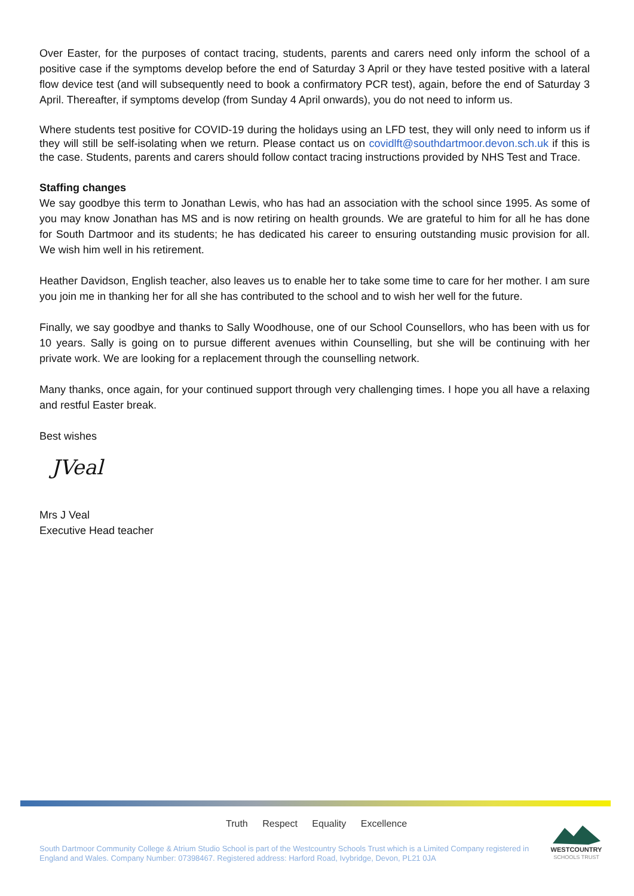Over Easter, for the purposes of contact tracing, students, parents and carers need only inform the school of a positive case if the symptoms develop before the end of Saturday 3 April or they have tested positive with a lateral flow device test (and will subsequently need to book a confirmatory PCR test), again, before the end of Saturday 3 April. Thereafter, if symptoms develop (from Sunday 4 April onwards), you do not need to inform us.
Where students test positive for COVID-19 during the holidays using an LFD test, they will only need to inform us if they will still be self-isolating when we return. Please contact us on covidlft@southdartmoor.devon.sch.uk if this is the case. Students, parents and carers should follow contact tracing instructions provided by NHS Test and Trace.
Staffing changes
We say goodbye this term to Jonathan Lewis, who has had an association with the school since 1995. As some of you may know Jonathan has MS and is now retiring on health grounds. We are grateful to him for all he has done for South Dartmoor and its students; he has dedicated his career to ensuring outstanding music provision for all. We wish him well in his retirement.
Heather Davidson, English teacher, also leaves us to enable her to take some time to care for her mother. I am sure you join me in thanking her for all she has contributed to the school and to wish her well for the future.
Finally, we say goodbye and thanks to Sally Woodhouse, one of our School Counsellors, who has been with us for 10 years. Sally is going on to pursue different avenues within Counselling, but she will be continuing with her private work. We are looking for a replacement through the counselling network.
Many thanks, once again, for your continued support through very challenging times. I hope you all have a relaxing and restful Easter break.
Best wishes
JVeal
Mrs J Veal
Executive Head teacher
Truth Respect Equality Excellence
South Dartmoor Community College & Atrium Studio School is part of the Westcountry Schools Trust which is a Limited Company registered in England and Wales. Company Number: 07398467. Registered address: Harford Road, Ivybridge, Devon, PL21 0JA
WESTCOUNTRY
SCHOOLS TRUST